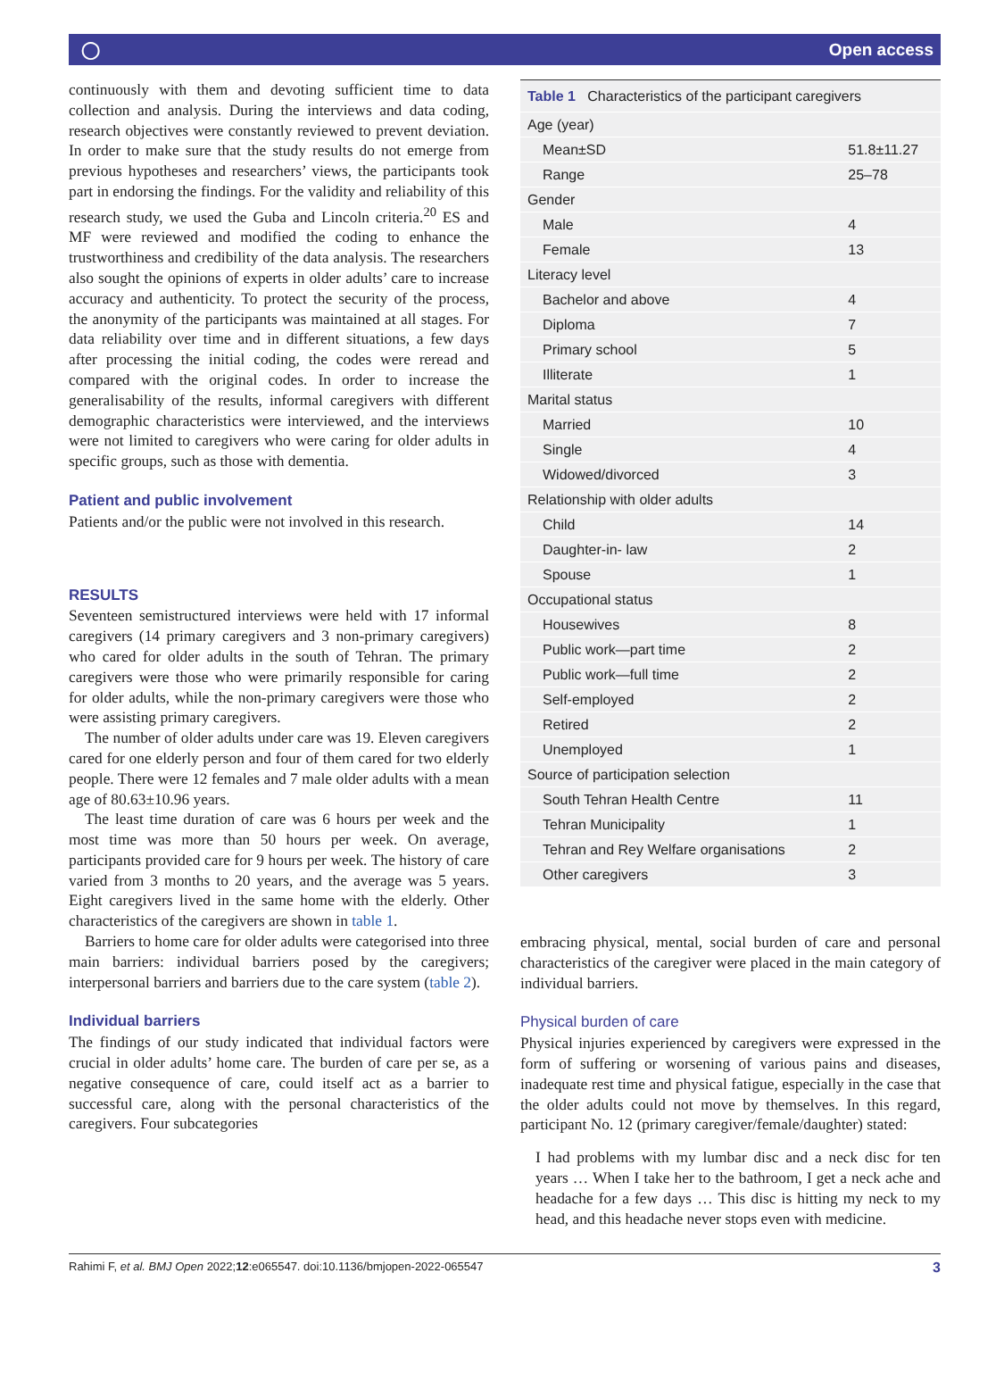◯ Open access
continuously with them and devoting sufficient time to data collection and analysis. During the interviews and data coding, research objectives were constantly reviewed to prevent deviation. In order to make sure that the study results do not emerge from previous hypotheses and researchers’ views, the participants took part in endorsing the findings. For the validity and reliability of this research study, we used the Guba and Lincoln criteria.<sup>20</sup> ES and MF were reviewed and modified the coding to enhance the trustworthiness and credibility of the data analysis. The researchers also sought the opinions of experts in older adults’ care to increase accuracy and authenticity. To protect the security of the process, the anonymity of the participants was maintained at all stages. For data reliability over time and in different situations, a few days after processing the initial coding, the codes were reread and compared with the original codes. In order to increase the generalisability of the results, informal caregivers with different demographic characteristics were interviewed, and the interviews were not limited to caregivers who were caring for older adults in specific groups, such as those with dementia.
Patient and public involvement
Patients and/or the public were not involved in this research.
RESULTS
Seventeen semistructured interviews were held with 17 informal caregivers (14 primary caregivers and 3 non-primary caregivers) who cared for older adults in the south of Tehran. The primary caregivers were those who were primarily responsible for caring for older adults, while the non-primary caregivers were those who were assisting primary caregivers.
The number of older adults under care was 19. Eleven caregivers cared for one elderly person and four of them cared for two elderly people. There were 12 females and 7 male older adults with a mean age of 80.63±10.96 years.
The least time duration of care was 6 hours per week and the most time was more than 50 hours per week. On average, participants provided care for 9 hours per week. The history of care varied from 3 months to 20 years, and the average was 5 years. Eight caregivers lived in the same home with the elderly. Other characteristics of the caregivers are shown in table 1.
Barriers to home care for older adults were categorised into three main barriers: individual barriers posed by the caregivers; interpersonal barriers and barriers due to the care system (table 2).
Individual barriers
The findings of our study indicated that individual factors were crucial in older adults’ home care. The burden of care per se, as a negative consequence of care, could itself act as a barrier to successful care, along with the personal characteristics of the caregivers. Four subcategories
| Table 1 Characteristics of the participant caregivers | |
| Age (year) | |
| Mean±SD | 51.8±11.27 |
| Range | 25–78 |
| Gender | |
| Male | 4 |
| Female | 13 |
| Literacy level | |
| Bachelor and above | 4 |
| Diploma | 7 |
| Primary school | 5 |
| Illiterate | 1 |
| Marital status | |
| Married | 10 |
| Single | 4 |
| Widowed/divorced | 3 |
| Relationship with older adults | |
| Child | 14 |
| Daughter-in- law | 2 |
| Spouse | 1 |
| Occupational status | |
| Housewives | 8 |
| Public work—part time | 2 |
| Public work—full time | 2 |
| Self-employed | 2 |
| Retired | 2 |
| Unemployed | 1 |
| Source of participation selection | |
| South Tehran Health Centre | 11 |
| Tehran Municipality | 1 |
| Tehran and Rey Welfare organisations | 2 |
| Other caregivers | 3 |
embracing physical, mental, social burden of care and personal characteristics of the caregiver were placed in the main category of individual barriers.
Physical burden of care
Physical injuries experienced by caregivers were expressed in the form of suffering or worsening of various pains and diseases, inadequate rest time and physical fatigue, especially in the case that the older adults could not move by themselves. In this regard, participant No. 12 (primary caregiver/female/daughter) stated:
I had problems with my lumbar disc and a neck disc for ten years … When I take her to the bathroom, I get a neck ache and headache for a few days … This disc is hitting my neck to my head, and this headache never stops even with medicine.
Rahimi F, et al. BMJ Open 2022;12:e065547. doi:10.1136/bmjopen-2022-065547 3